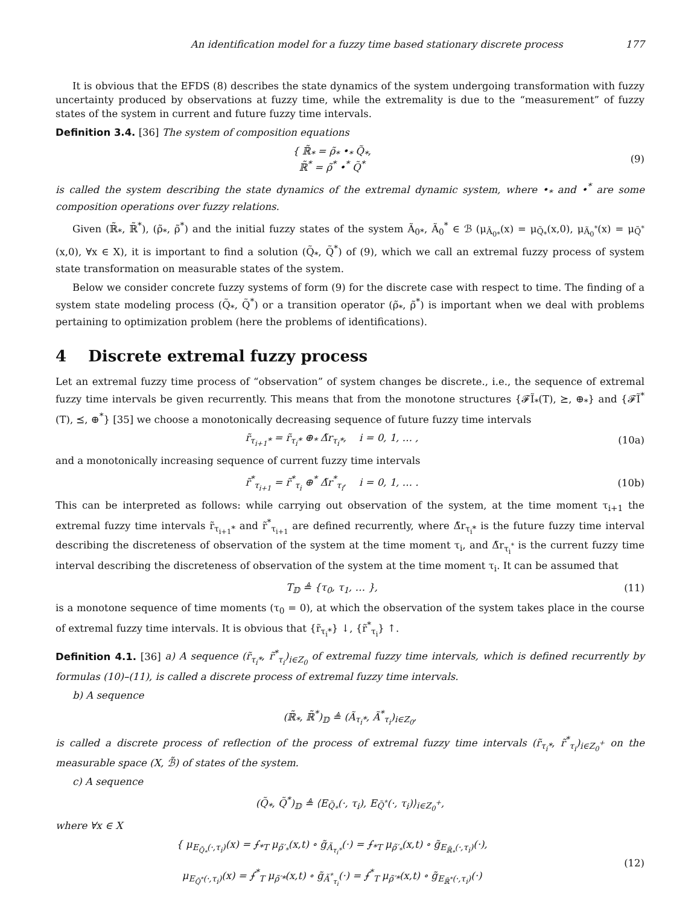An identification model for a fuzzy time based stationary discrete process 177
It is obvious that the EFDS (8) describes the state dynamics of the system undergoing transformation with fuzzy uncertainty produced by observations at fuzzy time, while the extremality is due to the “measurement” of fuzzy states of the system in current and future fuzzy time intervals.
Definition 3.4. [36] The system of composition equations
{ ℝ̃<sub>*</sub> = ρ̃<sub>*</sub> •<sub>*</sub> Q̃<sub>*</sub>,
ℝ̃<sup>*</sup> = ρ̃<sup>*</sup> •<sup>*</sup> Q̃<sup>*</sup>
(9)
is called the system describing the state dynamics of the extremal dynamic system, where •<sub>*</sub> and •<sup>*</sup> are some composition operations over fuzzy relations.
Given (ℝ̃<sub>*</sub>, ℝ̃<sup>*</sup>), (ρ̃<sub>*</sub>, ρ̃<sup>*</sup>) and the initial fuzzy states of the system Ã<sub>0*</sub>, Ã<sub>0</sub><sup>*</sup> ∈ ℬ (μ<sub>Ã<sub>0*</sub></sub>(x) = μ<sub>Q̃<sub>*</sub></sub>(x,0), μ<sub>Ã<sub>0</sub><sup>*</sup></sub>(x) = μ<sub>Q̃<sup>*</sup></sub>(x,0), ∀x ∈ X), it is important to find a solution (Q̃<sub>*</sub>, Q̃<sup>*</sup>) of (9), which we call an extremal fuzzy process of system state transformation on measurable states of the system.
Below we consider concrete fuzzy systems of form (9) for the discrete case with respect to time. The finding of a system state modeling process (Q̃<sub>*</sub>, Q̃<sup>*</sup>) or a transition operator (ρ̃<sub>*</sub>, ρ̃<sup>*</sup>) is important when we deal with problems pertaining to optimization problem (here the problems of identifications).
4 Discrete extremal fuzzy process
Let an extremal fuzzy time process of “observation” of system changes be discrete., i.e., the sequence of extremal fuzzy time intervals be given recurrently. This means that from the monotone structures {𝓕Ĩ<sub>*</sub>(T), ⪰, ⊕<sub>*</sub>} and {𝓕Ĩ<sup>*</sup>(T), ⪯, ⊕<sup>*</sup>} [35] we choose a monotonically decreasing sequence of future fuzzy time intervals
r̃<sub>τ<sub>i+1</sub>*</sub> = r̃<sub>τ<sub>i</sub>*</sub> ⊕<sub>*</sub> Δ̃r<sub>τ<sub>i</sub>*</sub>, i = 0, 1, … ,
(10a)
and a monotonically increasing sequence of current fuzzy time intervals
r̃<sup>*</sup><sub>τ<sub>i+1</sub></sub> = r̃<sup>*</sup><sub>τ<sub>i</sub></sub> ⊕<sup>*</sup> Δ̃r<sup>*</sup><sub>τ<sub>i</sub></sub>, i = 0, 1, … .
(10b)
This can be interpreted as follows: while carrying out observation of the system, at the time moment τ<sub>i+1</sub> the extremal fuzzy time intervals r̃<sub>τ<sub>i+1</sub>*</sub> and r̃<sup>*</sup><sub>τ<sub>i+1</sub></sub> are defined recurrently, where Δ̃r<sub>τ<sub>i</sub>*</sub> is the future fuzzy time interval describing the discreteness of observation of the system at the time moment τ<sub>i</sub>, and Δ̃r<sub>τ<sub>i</sub><sup>*</sup></sub> is the current fuzzy time interval describing the discreteness of observation of the system at the time moment τ<sub>i</sub>. It can be assumed that
T<sub>𝔻</sub> ≜ {τ<sub>0</sub>, τ<sub>1</sub>, … }, (11)
is a monotone sequence of time moments (τ<sub>0</sub> = 0), at which the observation of the system takes place in the course of extremal fuzzy time intervals. It is obvious that {r̃<sub>τ<sub>i</sub>*</sub>} ↓, {r̃<sup>*</sup><sub>τ<sub>i</sub></sub>} ↑.
Definition 4.1. [36] a) A sequence (r̃<sub>τ<sub>i</sub>*</sub>, r̃<sup>*</sup><sub>τ<sub>i</sub></sub>)<sub>i∈Z<sub>0</sub></sub> of extremal fuzzy time intervals, which is defined recurrently by formulas (10)–(11), is called a discrete process of extremal fuzzy time intervals.
b) A sequence
(ℝ̃<sub>*</sub>, ℝ̃<sup>*</sup>)<sub>𝔻</sub> ≜ (Ã<sub>τ<sub>i</sub>*</sub>, Ã<sup>*</sup><sub>τ<sub>i</sub></sub>)<sub>i∈Z<sub>0</sub></sub>,
is called a discrete process of reflection of the process of extremal fuzzy time intervals (r̃<sub>τ<sub>i</sub>*</sub>, r̃<sup>*</sup><sub>τ<sub>i</sub></sub>)<sub>i∈Z<sub>0</sub><sup>+</sup></sub> on the measurable space (X, ℬ̃) of states of the system.
c) A sequence
(Q̃<sub>*</sub>, Q̃<sup>*</sup>)<sub>𝔻</sub> ≜ ⟨E<sub>Q̃<sub>*</sub></sub>(·, τ<sub>i</sub>), E<sub>Q̃<sup>*</sup></sub>(·, τ<sub>i</sub>)⟩<sub>i∈Z<sub>0</sub><sup>+</sup></sub>,
where ∀x ∈ X
{ μ<sub>E<sub>Q̃<sub>*</sub></sub>(·,τ<sub>i</sub>)</sub>(x) = ⨍<sub>*T</sub> μ<sub>ρ̃′<sub>*</sub></sub>(x,t) ∘ g̃<sub>Ã<sub>τ<sub>i</sub>*</sub></sub>(·) = ⨍<sub>*T</sub> μ<sub>ρ̃′<sub>*</sub></sub>(x,t) ∘ g̃<sub>E<sub>ℝ̃<sub>*</sub></sub>(·,τ<sub>i</sub>)</sub>(·),
μ<sub>E<sub>Q̃<sup>*</sup></sub>(·,τ<sub>i</sub>)</sub>(x) = ⨍<sup>*</sup><sub>T</sub> μ<sub>ρ̃′*</sub>(x,t) ∘ g̃<sub>Ã<sup>*</sup><sub>τ<sub>i</sub></sub></sub>(·) = ⨍<sup>*</sup><sub>T</sub> μ<sub>ρ̃′*</sub>(x,t) ∘ g̃<sub>E<sub>ℝ̃<sup>*</sup></sub>(·,τ<sub>i</sub>)</sub>(·)
(12)